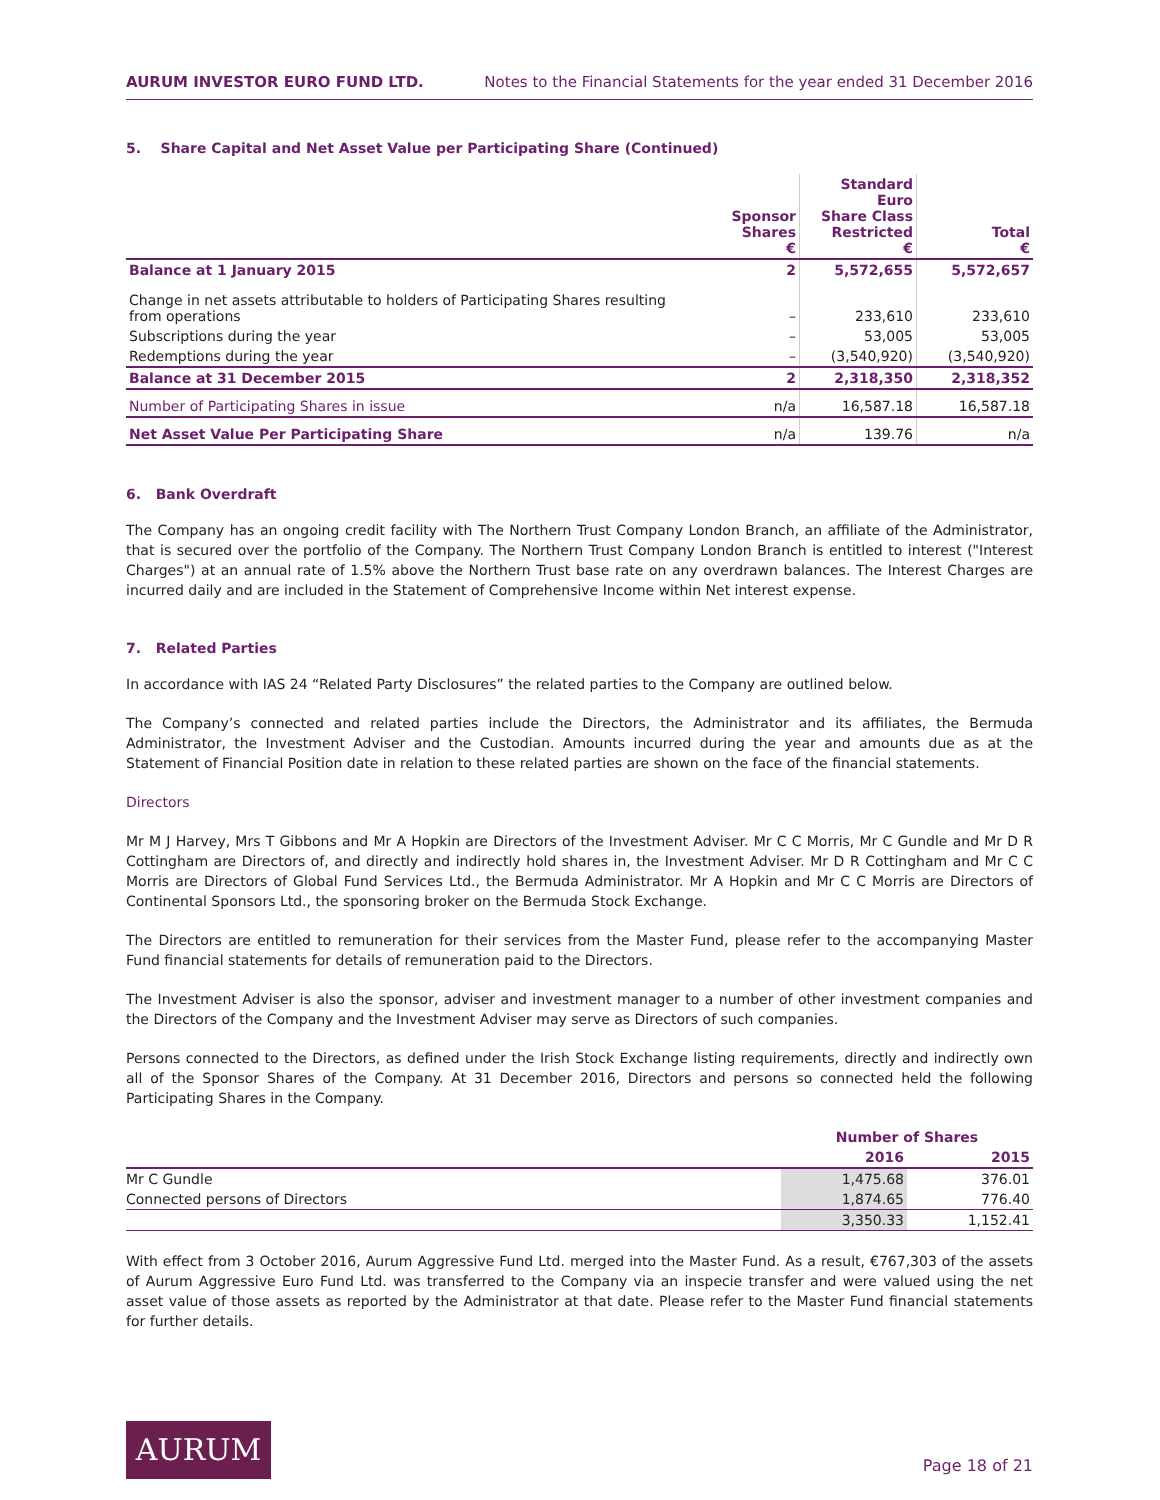AURUM INVESTOR EURO FUND LTD. Notes to the Financial Statements for the year ended 31 December 2016
5. Share Capital and Net Asset Value per Participating Share (Continued)
| | Sponsor Shares € | Standard Euro Share Class Restricted € | Total € |
| --- | --- | --- | --- |
| Balance at 1 January 2015 | 2 | 5,572,655 | 5,572,657 |
| Change in net assets attributable to holders of Participating Shares resulting from operations | – | 233,610 | 233,610 |
| Subscriptions during the year | – | 53,005 | 53,005 |
| Redemptions during the year | – | (3,540,920) | (3,540,920) |
| Balance at 31 December 2015 | 2 | 2,318,350 | 2,318,352 |
| Number of Participating Shares in issue | n/a | 16,587.18 | 16,587.18 |
| Net Asset Value Per Participating Share | n/a | 139.76 | n/a |
6. Bank Overdraft
The Company has an ongoing credit facility with The Northern Trust Company London Branch, an affiliate of the Administrator, that is secured over the portfolio of the Company. The Northern Trust Company London Branch is entitled to interest ("Interest Charges") at an annual rate of 1.5% above the Northern Trust base rate on any overdrawn balances. The Interest Charges are incurred daily and are included in the Statement of Comprehensive Income within Net interest expense.
7. Related Parties
In accordance with IAS 24 “Related Party Disclosures” the related parties to the Company are outlined below.
The Company’s connected and related parties include the Directors, the Administrator and its affiliates, the Bermuda Administrator, the Investment Adviser and the Custodian. Amounts incurred during the year and amounts due as at the Statement of Financial Position date in relation to these related parties are shown on the face of the financial statements.
Directors
Mr M J Harvey, Mrs T Gibbons and Mr A Hopkin are Directors of the Investment Adviser. Mr C C Morris, Mr C Gundle and Mr D R Cottingham are Directors of, and directly and indirectly hold shares in, the Investment Adviser. Mr D R Cottingham and Mr C C Morris are Directors of Global Fund Services Ltd., the Bermuda Administrator. Mr A Hopkin and Mr C C Morris are Directors of Continental Sponsors Ltd., the sponsoring broker on the Bermuda Stock Exchange.
The Directors are entitled to remuneration for their services from the Master Fund, please refer to the accompanying Master Fund financial statements for details of remuneration paid to the Directors.
The Investment Adviser is also the sponsor, adviser and investment manager to a number of other investment companies and the Directors of the Company and the Investment Adviser may serve as Directors of such companies.
Persons connected to the Directors, as defined under the Irish Stock Exchange listing requirements, directly and indirectly own all of the Sponsor Shares of the Company. At 31 December 2016, Directors and persons so connected held the following Participating Shares in the Company.
| | Number of Shares | |
| --- | --- | --- |
| | 2016 | 2015 |
| Mr C Gundle | 1,475.68 | 376.01 |
| Connected persons of Directors | 1,874.65 | 776.40 |
| | 3,350.33 | 1,152.41 |
With effect from 3 October 2016, Aurum Aggressive Fund Ltd. merged into the Master Fund. As a result, €767,303 of the assets of Aurum Aggressive Euro Fund Ltd. was transferred to the Company via an inspecie transfer and were valued using the net asset value of those assets as reported by the Administrator at that date. Please refer to the Master Fund financial statements for further details.
AURUM
Page 18 of 21